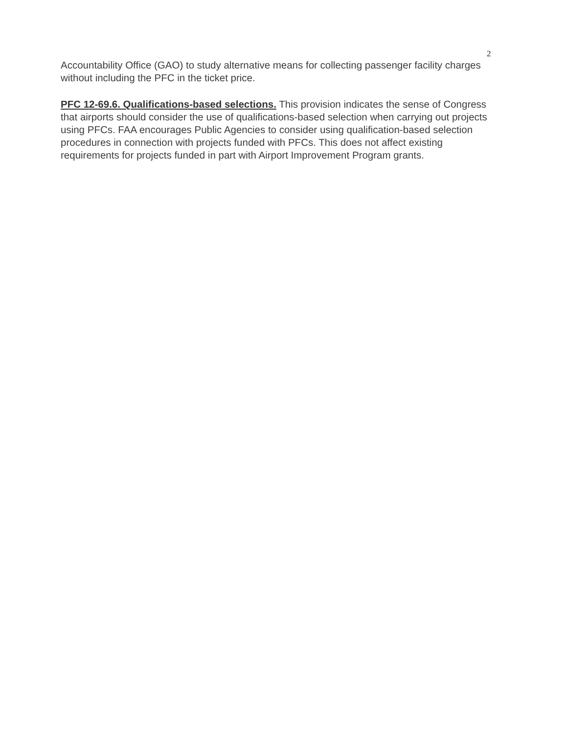2
Accountability Office (GAO) to study alternative means for collecting passenger facility charges without including the PFC in the ticket price.
PFC 12-69.6. Qualifications-based selections. This provision indicates the sense of Congress that airports should consider the use of qualifications-based selection when carrying out projects using PFCs. FAA encourages Public Agencies to consider using qualification-based selection procedures in connection with projects funded with PFCs. This does not affect existing requirements for projects funded in part with Airport Improvement Program grants.